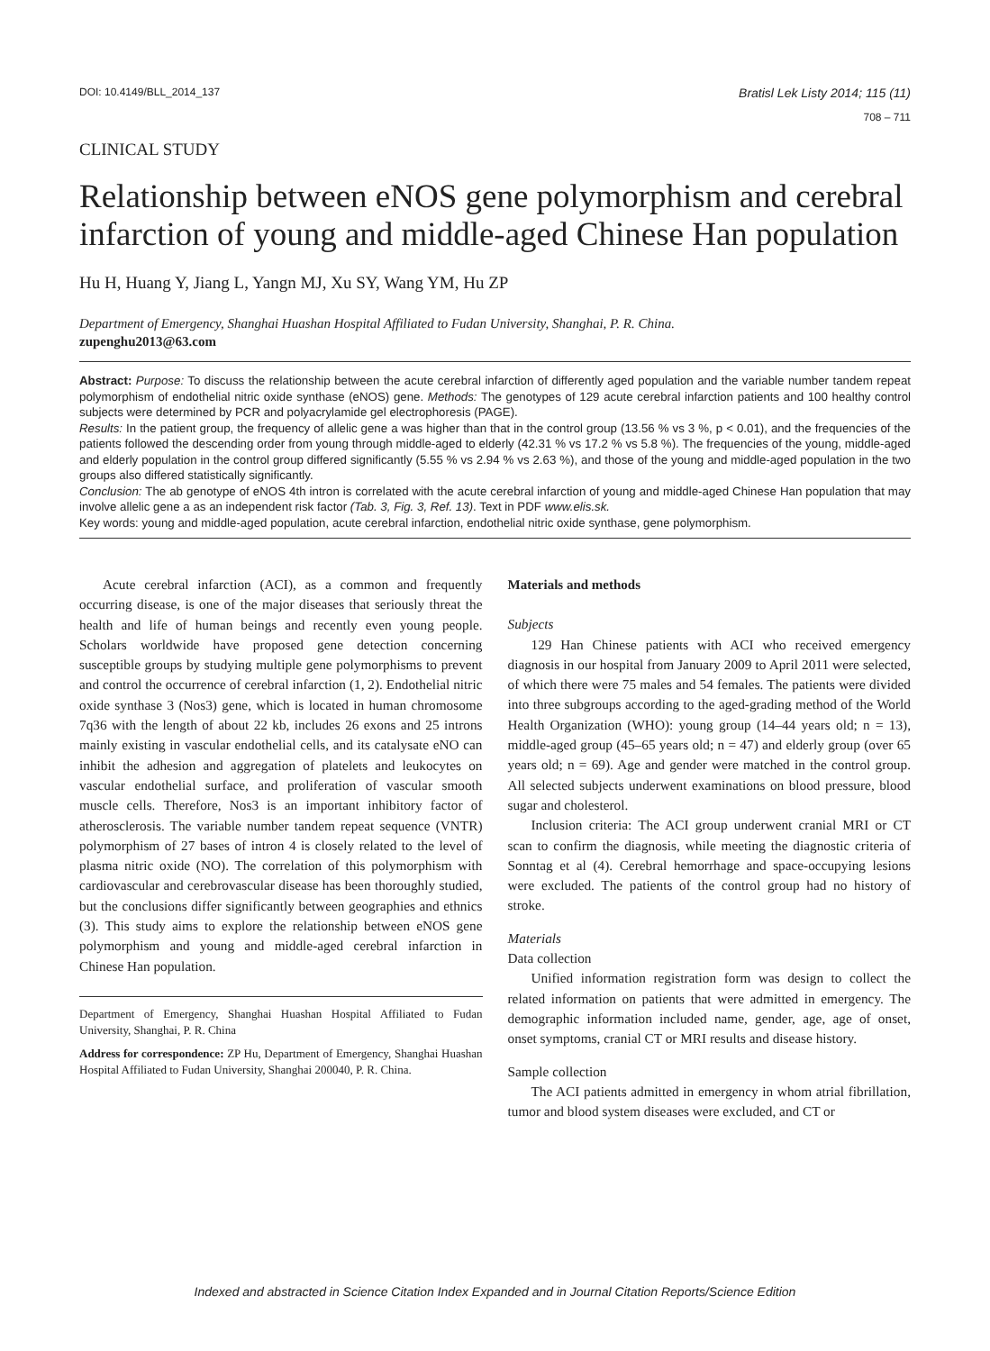DOI: 10.4149/BLL_2014_137 Bratisl Lek Listy 2014; 115 (11)
708 – 711
CLINICAL STUDY
Relationship between eNOS gene polymorphism and cerebral infarction of young and middle-aged Chinese Han population
Hu H, Huang Y, Jiang L, Yangn MJ, Xu SY, Wang YM, Hu ZP
Department of Emergency, Shanghai Huashan Hospital Affiliated to Fudan University, Shanghai, P. R. China.
zupenghu2013@63.com
Abstract: Purpose: To discuss the relationship between the acute cerebral infarction of differently aged population and the variable number tandem repeat polymorphism of endothelial nitric oxide synthase (eNOS) gene. Methods: The genotypes of 129 acute cerebral infarction patients and 100 healthy control subjects were determined by PCR and polyacrylamide gel electrophoresis (PAGE).
Results: In the patient group, the frequency of allelic gene a was higher than that in the control group (13.56 % vs 3 %, p < 0.01), and the frequencies of the patients followed the descending order from young through middle-aged to elderly (42.31 % vs 17.2 % vs 5.8 %). The frequencies of the young, middle-aged and elderly population in the control group differed significantly (5.55 % vs 2.94 % vs 2.63 %), and those of the young and middle-aged population in the two groups also differed statistically significantly.
Conclusion: The ab genotype of eNOS 4th intron is correlated with the acute cerebral infarction of young and middle-aged Chinese Han population that may involve allelic gene a as an independent risk factor (Tab. 3, Fig. 3, Ref. 13). Text in PDF www.elis.sk.
Key words: young and middle-aged population, acute cerebral infarction, endothelial nitric oxide synthase, gene polymorphism.
Acute cerebral infarction (ACI), as a common and frequently occurring disease, is one of the major diseases that seriously threat the health and life of human beings and recently even young people. Scholars worldwide have proposed gene detection concerning susceptible groups by studying multiple gene polymorphisms to prevent and control the occurrence of cerebral infarction (1, 2). Endothelial nitric oxide synthase 3 (Nos3) gene, which is located in human chromosome 7q36 with the length of about 22 kb, includes 26 exons and 25 introns mainly existing in vascular endothelial cells, and its catalysate eNO can inhibit the adhesion and aggregation of platelets and leukocytes on vascular endothelial surface, and proliferation of vascular smooth muscle cells. Therefore, Nos3 is an important inhibitory factor of atherosclerosis. The variable number tandem repeat sequence (VNTR) polymorphism of 27 bases of intron 4 is closely related to the level of plasma nitric oxide (NO). The correlation of this polymorphism with cardiovascular and cerebrovascular disease has been thoroughly studied, but the conclusions differ significantly between geographies and ethnics (3). This study aims to explore the relationship between eNOS gene polymorphism and young and middle-aged cerebral infarction in Chinese Han population.
Department of Emergency, Shanghai Huashan Hospital Affiliated to Fudan University, Shanghai, P. R. China
Address for correspondence: ZP Hu, Department of Emergency, Shanghai Huashan Hospital Affiliated to Fudan University, Shanghai 200040, P. R. China.
Materials and methods
Subjects
129 Han Chinese patients with ACI who received emergency diagnosis in our hospital from January 2009 to April 2011 were selected, of which there were 75 males and 54 females. The patients were divided into three subgroups according to the aged-grading method of the World Health Organization (WHO): young group (14–44 years old; n = 13), middle-aged group (45–65 years old; n = 47) and elderly group (over 65 years old; n = 69). Age and gender were matched in the control group. All selected subjects underwent examinations on blood pressure, blood sugar and cholesterol.
Inclusion criteria: The ACI group underwent cranial MRI or CT scan to confirm the diagnosis, while meeting the diagnostic criteria of Sonntag et al (4). Cerebral hemorrhage and space-occupying lesions were excluded. The patients of the control group had no history of stroke.
Materials
Data collection
Unified information registration form was design to collect the related information on patients that were admitted in emergency. The demographic information included name, gender, age, age of onset, onset symptoms, cranial CT or MRI results and disease history.
Sample collection
The ACI patients admitted in emergency in whom atrial fibrillation, tumor and blood system diseases were excluded, and CT or
Indexed and abstracted in Science Citation Index Expanded and in Journal Citation Reports/Science Edition